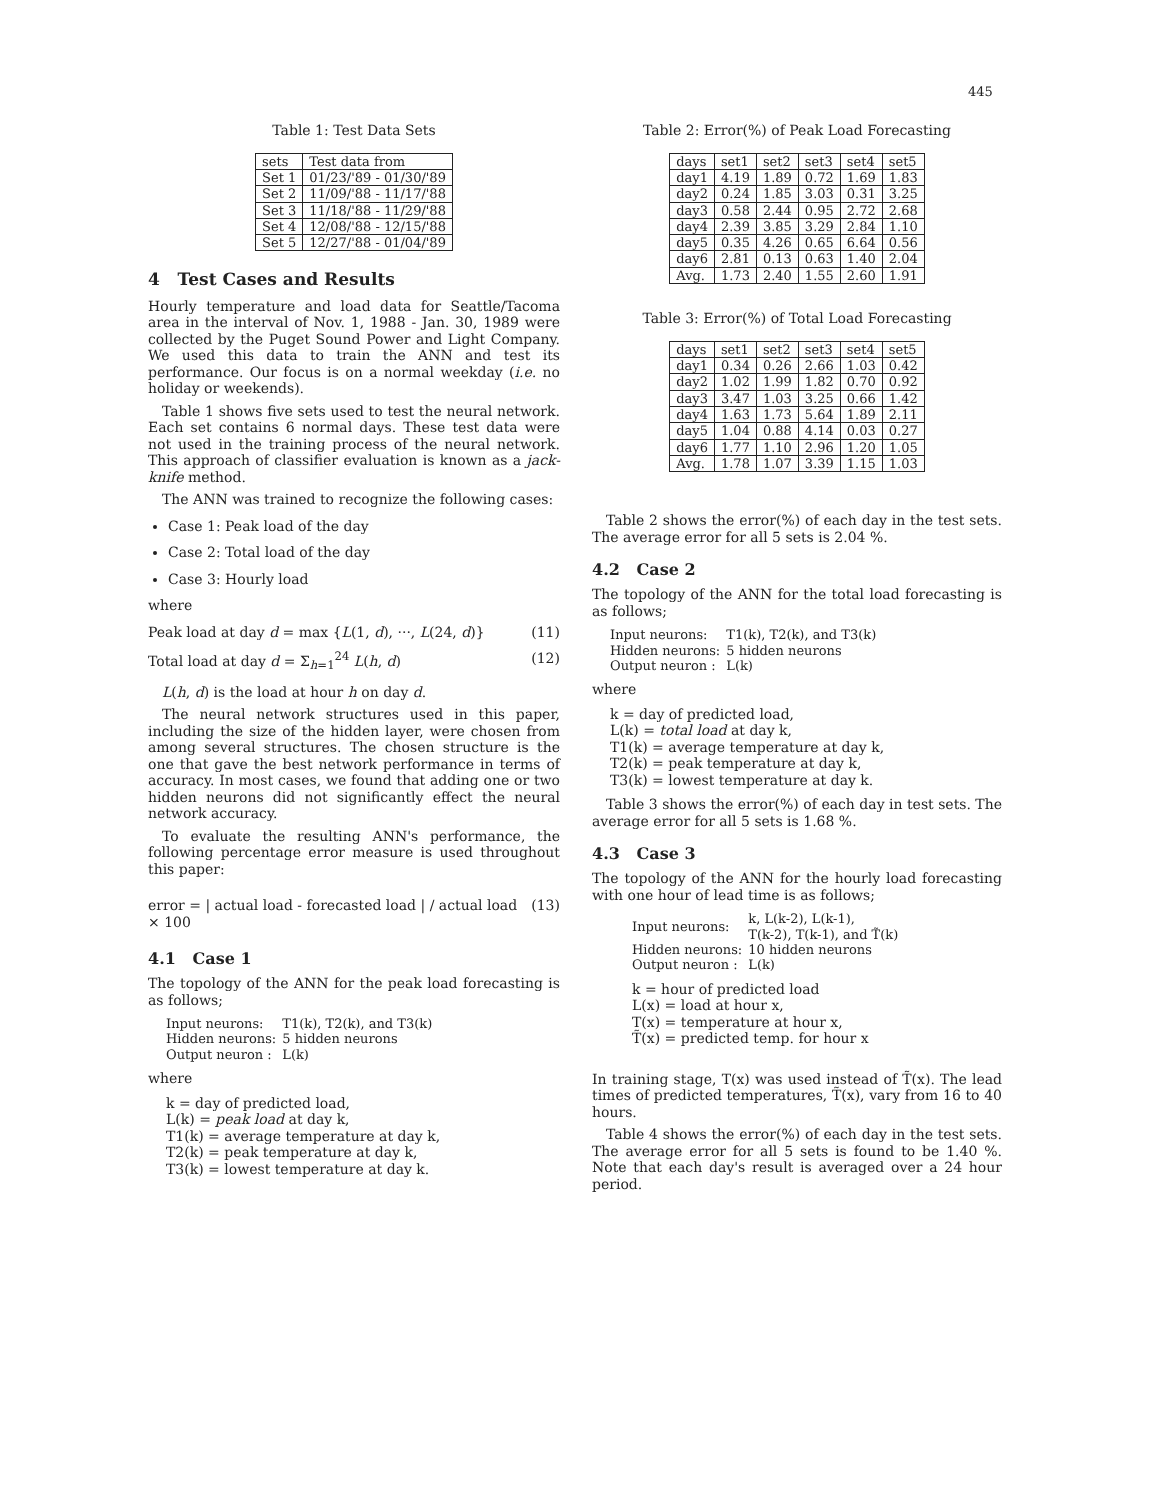445
Table 1: Test Data Sets
| sets | Test data from |
| --- | --- |
| Set 1 | 01/23/'89 - 01/30/'89 |
| Set 2 | 11/09/'88 - 11/17/'88 |
| Set 3 | 11/18/'88 - 11/29/'88 |
| Set 4 | 12/08/'88 - 12/15/'88 |
| Set 5 | 12/27/'88 - 01/04/'89 |
4 Test Cases and Results
Hourly temperature and load data for Seattle/Tacoma area in the interval of Nov. 1, 1988 - Jan. 30, 1989 were collected by the Puget Sound Power and Light Company. We used this data to train the ANN and test its performance. Our focus is on a normal weekday (i.e. no holiday or weekends).
Table 1 shows five sets used to test the neural network. Each set contains 6 normal days. These test data were not used in the training process of the neural network. This approach of classifier evaluation is known as a jack-knife method.
The ANN was trained to recognize the following cases:
Case 1: Peak load of the day
Case 2: Total load of the day
Case 3: Hourly load
where
Peak load at day d = max {L(1, d), ···, L(24, d)} (11)
Total load at day d = Σ<sub>h=1</sub><sup>24</sup> L(h, d) (12)
L(h, d) is the load at hour h on day d.
The neural network structures used in this paper, including the size of the hidden layer, were chosen from among several structures. The chosen structure is the one that gave the best network performance in terms of accuracy. In most cases, we found that adding one or two hidden neurons did not significantly effect the neural network accuracy.
To evaluate the resulting ANN's performance, the following percentage error measure is used throughout this paper:
error = | actual load - forecasted load | / actual load × 100 (13)
4.1 Case 1
The topology of the ANN for the peak load forecasting is as follows;
| Input neurons: | T1(k), T2(k), and T3(k) |
| Hidden neurons: | 5 hidden neurons |
| Output neuron : | L(k) |
where
k = day of predicted load,
L(k) = peak load at day k,
T1(k) = average temperature at day k,
T2(k) = peak temperature at day k,
T3(k) = lowest temperature at day k.
Table 2: Error(%) of Peak Load Forecasting
| days | set1 | set2 | set3 | set4 | set5 |
| --- | --- | --- | --- | --- | --- |
| day1 | 4.19 | 1.89 | 0.72 | 1.69 | 1.83 |
| day2 | 0.24 | 1.85 | 3.03 | 0.31 | 3.25 |
| day3 | 0.58 | 2.44 | 0.95 | 2.72 | 2.68 |
| day4 | 2.39 | 3.85 | 3.29 | 2.84 | 1.10 |
| day5 | 0.35 | 4.26 | 0.65 | 6.64 | 0.56 |
| day6 | 2.81 | 0.13 | 0.63 | 1.40 | 2.04 |
| Avg. | 1.73 | 2.40 | 1.55 | 2.60 | 1.91 |
Table 3: Error(%) of Total Load Forecasting
| days | set1 | set2 | set3 | set4 | set5 |
| --- | --- | --- | --- | --- | --- |
| day1 | 0.34 | 0.26 | 2.66 | 1.03 | 0.42 |
| day2 | 1.02 | 1.99 | 1.82 | 0.70 | 0.92 |
| day3 | 3.47 | 1.03 | 3.25 | 0.66 | 1.42 |
| day4 | 1.63 | 1.73 | 5.64 | 1.89 | 2.11 |
| day5 | 1.04 | 0.88 | 4.14 | 0.03 | 0.27 |
| day6 | 1.77 | 1.10 | 2.96 | 1.20 | 1.05 |
| Avg. | 1.78 | 1.07 | 3.39 | 1.15 | 1.03 |
Table 2 shows the error(%) of each day in the test sets. The average error for all 5 sets is 2.04 %.
4.2 Case 2
The topology of the ANN for the total load forecasting is as follows;
| Input neurons: | T1(k), T2(k), and T3(k) |
| Hidden neurons: | 5 hidden neurons |
| Output neuron : | L(k) |
where
k = day of predicted load,
L(k) = total load at day k,
T1(k) = average temperature at day k,
T2(k) = peak temperature at day k,
T3(k) = lowest temperature at day k.
Table 3 shows the error(%) of each day in test sets. The average error for all 5 sets is 1.68 %.
4.3 Case 3
The topology of the ANN for the hourly load forecasting with one hour of lead time is as follows;
| Input neurons: | k, L(k-2), L(k-1), T(k-2), T(k-1), and T̃(k) |
| Hidden neurons: | 10 hidden neurons |
| Output neuron : | L(k) |
k = hour of predicted load
L(x) = load at hour x,
T(x) = temperature at hour x,
T̃(x) = predicted temp. for hour x
In training stage, T(x) was used instead of T̃(x). The lead times of predicted temperatures, T̃(x), vary from 16 to 40 hours.
Table 4 shows the error(%) of each day in the test sets. The average error for all 5 sets is found to be 1.40 %. Note that each day's result is averaged over a 24 hour period.